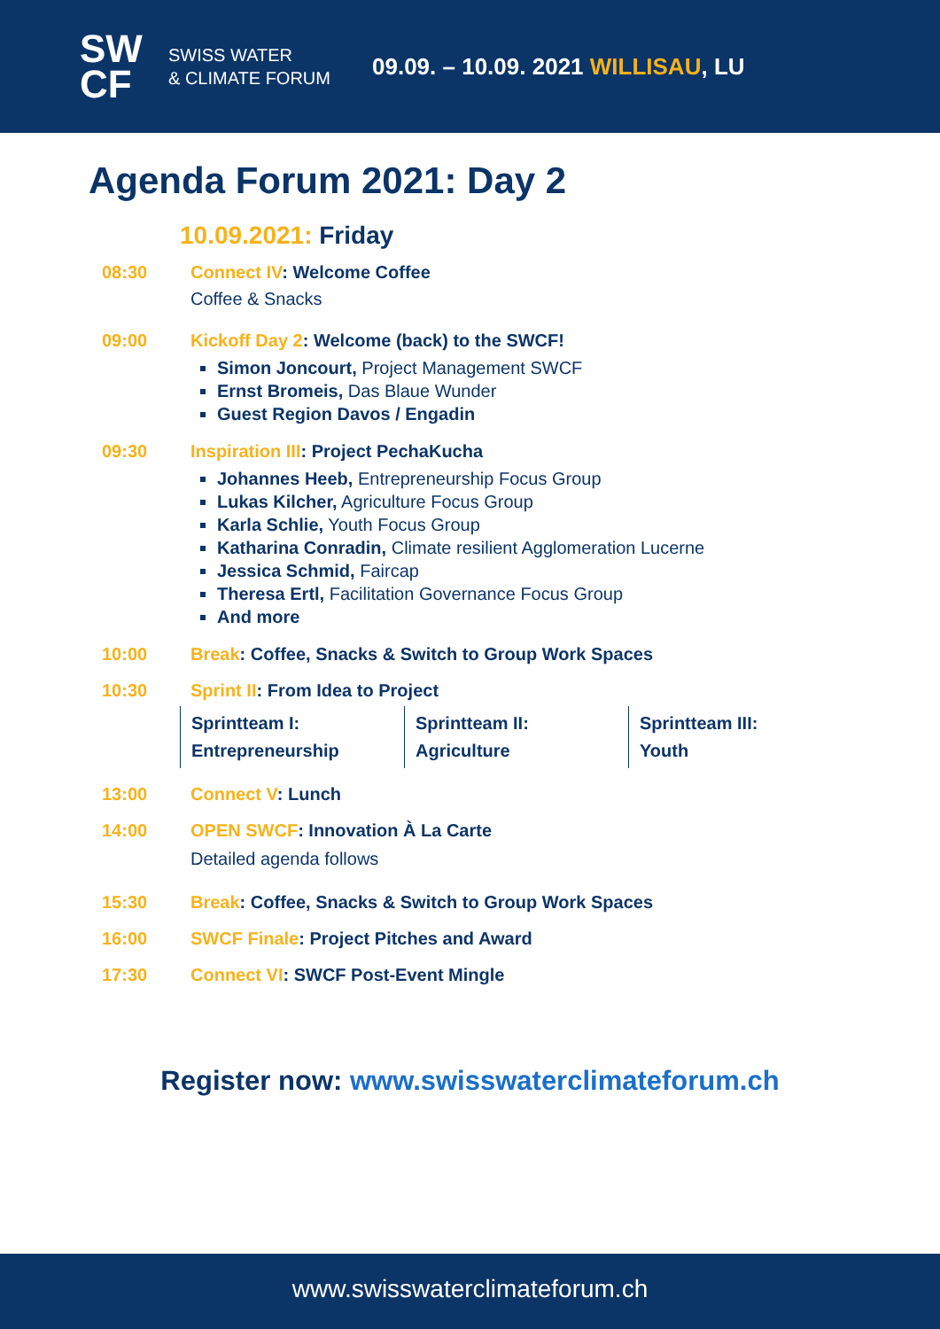SW
CF
SWISS WATER
& CLIMATE FORUM
09.09. – 10.09. 2021 WILLISAU, LU
Agenda Forum 2021: Day 2
10.09.2021: Friday
08:30 Connect IV: Welcome Coffee
Coffee & Snacks
09:00 Kickoff Day 2: Welcome (back) to the SWCF!
Simon Joncourt, Project Management SWCF
Ernst Bromeis, Das Blaue Wunder
Guest Region Davos / Engadin
09:30 Inspiration III: Project PechaKucha
Johannes Heeb, Entrepreneurship Focus Group
Lukas Kilcher, Agriculture Focus Group
Karla Schlie, Youth Focus Group
Katharina Conradin, Climate resilient Agglomeration Lucerne
Jessica Schmid, Faircap
Theresa Ertl, Facilitation Governance Focus Group
And more
10:00 Break: Coffee, Snacks & Switch to Group Work Spaces
10:30 Sprint II: From Idea to Project
| Sprintteam I: Entrepreneurship | Sprintteam II: Agriculture | Sprintteam III: Youth |
13:00 Connect V: Lunch
14:00 OPEN SWCF: Innovation À La Carte
Detailed agenda follows
15:30 Break: Coffee, Snacks & Switch to Group Work Spaces
16:00 SWCF Finale: Project Pitches and Award
17:30 Connect VI: SWCF Post-Event Mingle
Register now: www.swisswaterclimateforum.ch
www.swisswaterclimateforum.ch